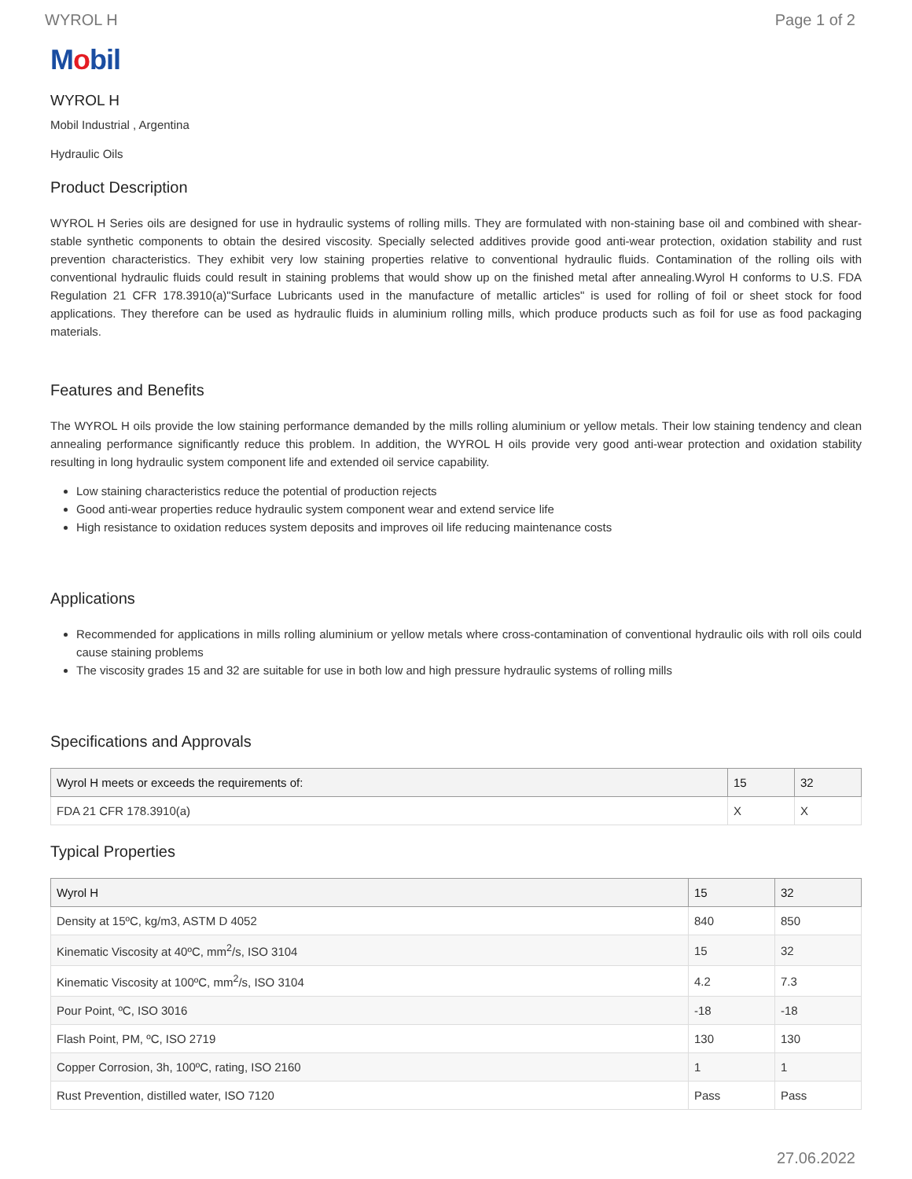WYROL H Page 1 of 2
Mobil
WYROL H
Mobil Industrial , Argentina
Hydraulic Oils
Product Description
WYROL H Series oils are designed for use in hydraulic systems of rolling mills. They are formulated with non-staining base oil and combined with shear-stable synthetic components to obtain the desired viscosity. Specially selected additives provide good anti-wear protection, oxidation stability and rust prevention characteristics. They exhibit very low staining properties relative to conventional hydraulic fluids. Contamination of the rolling oils with conventional hydraulic fluids could result in staining problems that would show up on the finished metal after annealing.Wyrol H conforms to U.S. FDA Regulation 21 CFR 178.3910(a)"Surface Lubricants used in the manufacture of metallic articles" is used for rolling of foil or sheet stock for food applications. They therefore can be used as hydraulic fluids in aluminium rolling mills, which produce products such as foil for use as food packaging materials.
Features and Benefits
The WYROL H oils provide the low staining performance demanded by the mills rolling aluminium or yellow metals. Their low staining tendency and clean annealing performance significantly reduce this problem. In addition, the WYROL H oils provide very good anti-wear protection and oxidation stability resulting in long hydraulic system component life and extended oil service capability.
Low staining characteristics reduce the potential of production rejects
Good anti-wear properties reduce hydraulic system component wear and extend service life
High resistance to oxidation reduces system deposits and improves oil life reducing maintenance costs
Applications
Recommended for applications in mills rolling aluminium or yellow metals where cross-contamination of conventional hydraulic oils with roll oils could cause staining problems
The viscosity grades 15 and 32 are suitable for use in both low and high pressure hydraulic systems of rolling mills
Specifications and Approvals
| Wyrol H meets or exceeds the requirements of: | 15 | 32 |
| --- | --- | --- |
| FDA 21 CFR 178.3910(a) | X | X |
Typical Properties
| Wyrol H | 15 | 32 |
| --- | --- | --- |
| Density at 15ºC, kg/m3, ASTM D 4052 | 840 | 850 |
| Kinematic Viscosity at 40ºC, mm<sup>2</sup>/s, ISO 3104 | 15 | 32 |
| Kinematic Viscosity at 100ºC, mm<sup>2</sup>/s, ISO 3104 | 4.2 | 7.3 |
| Pour Point, ºC, ISO 3016 | -18 | -18 |
| Flash Point, PM, ºC, ISO 2719 | 130 | 130 |
| Copper Corrosion, 3h, 100ºC, rating, ISO 2160 | 1 | 1 |
| Rust Prevention, distilled water, ISO 7120 | Pass | Pass |
27.06.2022